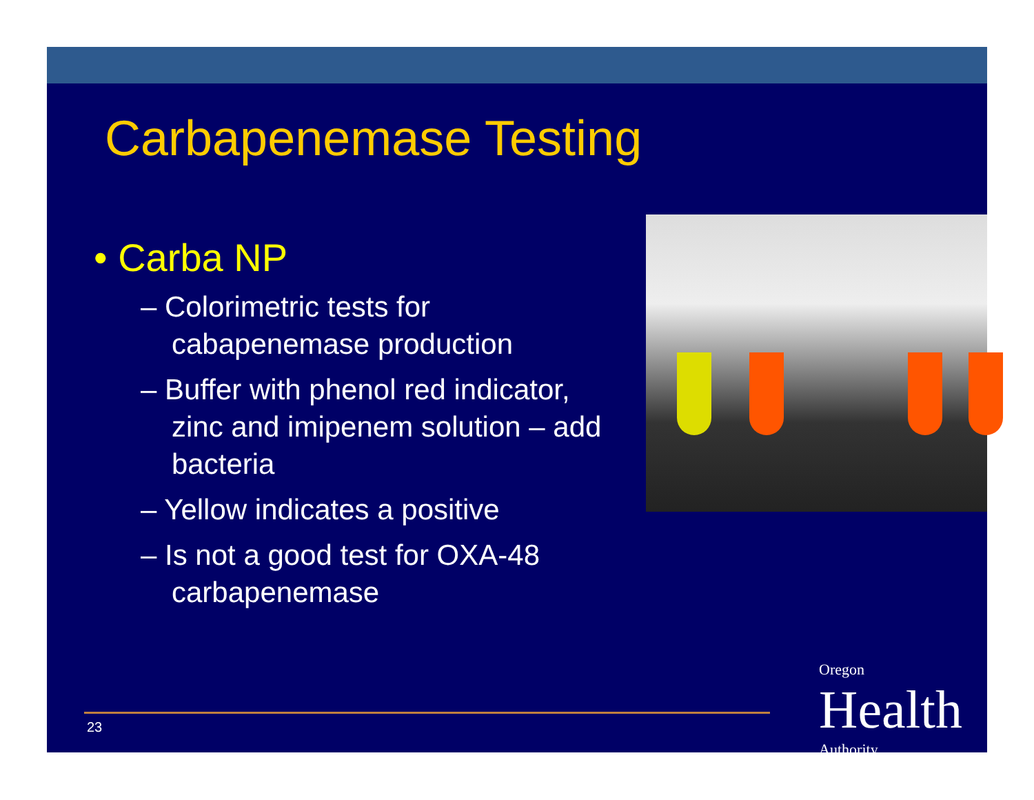Carbapenemase Testing
• Carba NP
– Colorimetric tests for cabapenemase production
– Buffer with phenol red indicator, zinc and imipenem solution – add bacteria
– Yellow indicates a positive
– Is not a good test for OXA-48 carbapenemase
23
Oregon
Health
Authority